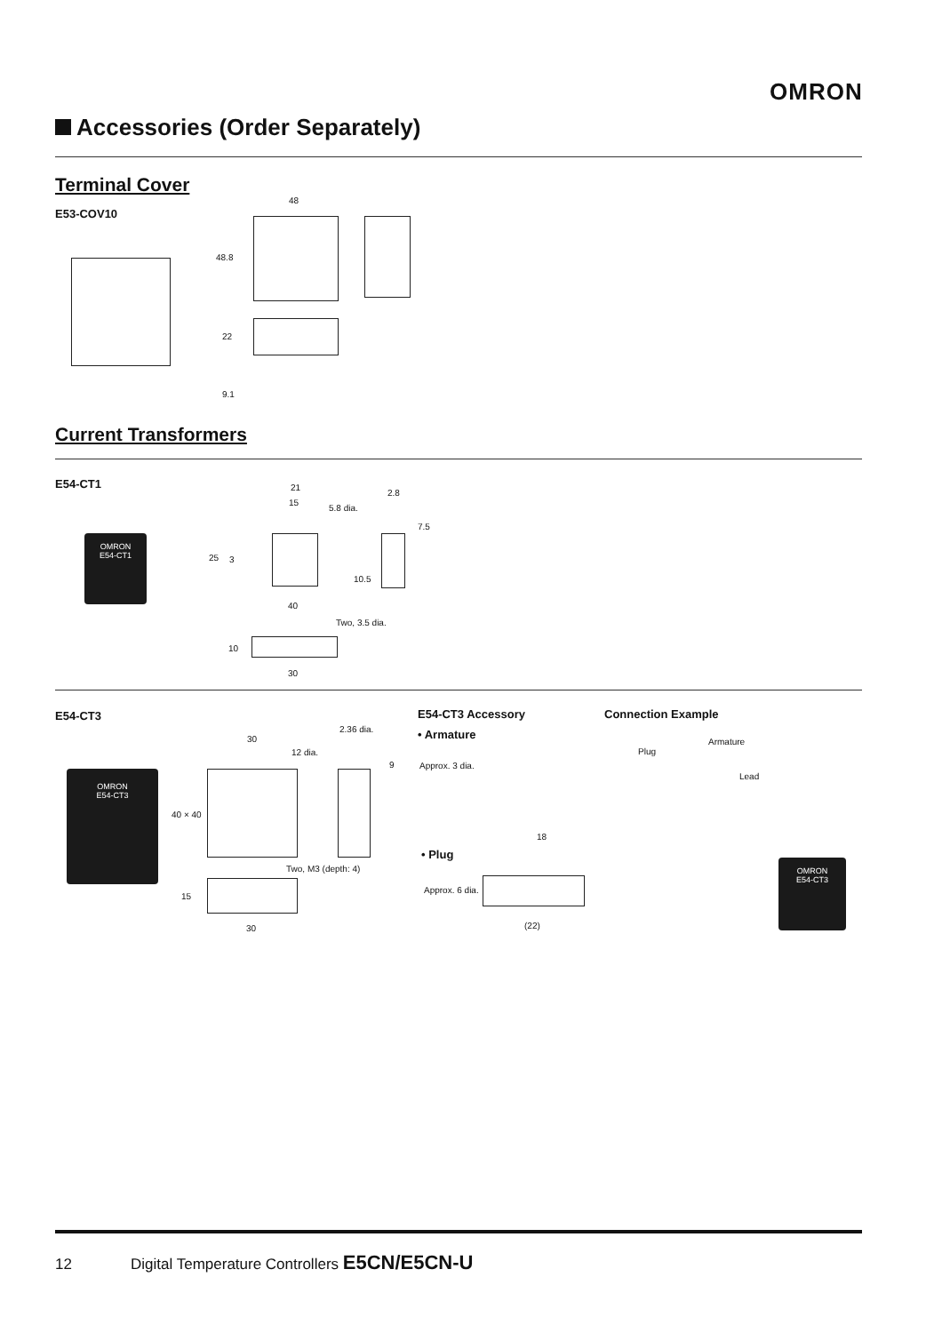OMRON
Accessories (Order Separately)
Terminal Cover
E53-COV10
48
48.8
22
9.1
Current Transformers
E54-CT1
OMRON
E54-CT1
21
15
5.8 dia.
2.8
7.5
25 3
10.5
40
Two, 3.5 dia.
10
30
E54-CT3
OMRON
E54-CT3
30
12 dia.
2.36 dia.
9
40 × 40
Two, M3 (depth: 4)
15
30
E54-CT3 Accessory Connection Example
• Armature
Approx. 3 dia.
18
• Plug
Approx. 6 dia.
(22)
Armature
Plug
Lead
OMRON
E54-CT3
12 Digital Temperature Controllers E5CN/E5CN-U